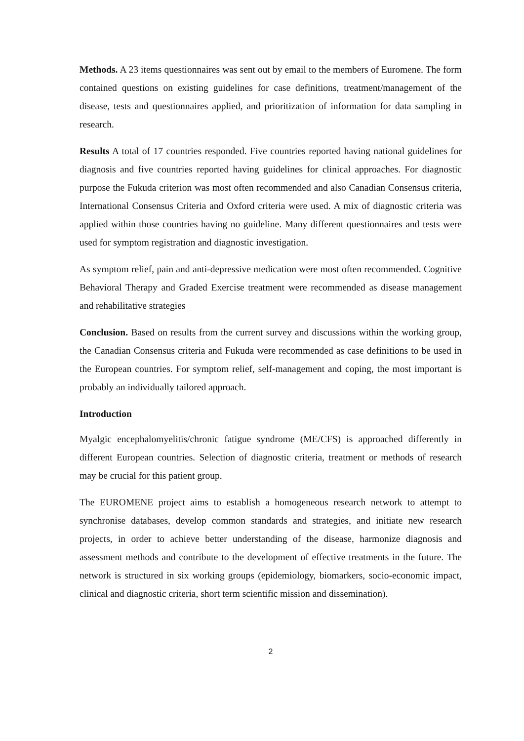Methods. A 23 items questionnaires was sent out by email to the members of Euromene. The form contained questions on existing guidelines for case definitions, treatment/management of the disease, tests and questionnaires applied, and prioritization of information for data sampling in research.
Results A total of 17 countries responded. Five countries reported having national guidelines for diagnosis and five countries reported having guidelines for clinical approaches. For diagnostic purpose the Fukuda criterion was most often recommended and also Canadian Consensus criteria, International Consensus Criteria and Oxford criteria were used. A mix of diagnostic criteria was applied within those countries having no guideline. Many different questionnaires and tests were used for symptom registration and diagnostic investigation.
As symptom relief, pain and anti-depressive medication were most often recommended. Cognitive Behavioral Therapy and Graded Exercise treatment were recommended as disease management and rehabilitative strategies
Conclusion. Based on results from the current survey and discussions within the working group, the Canadian Consensus criteria and Fukuda were recommended as case definitions to be used in the European countries. For symptom relief, self-management and coping, the most important is probably an individually tailored approach.
Introduction
Myalgic encephalomyelitis/chronic fatigue syndrome (ME/CFS) is approached differently in different European countries. Selection of diagnostic criteria, treatment or methods of research may be crucial for this patient group.
The EUROMENE project aims to establish a homogeneous research network to attempt to synchronise databases, develop common standards and strategies, and initiate new research projects, in order to achieve better understanding of the disease, harmonize diagnosis and assessment methods and contribute to the development of effective treatments in the future. The network is structured in six working groups (epidemiology, biomarkers, socio-economic impact, clinical and diagnostic criteria, short term scientific mission and dissemination).
2